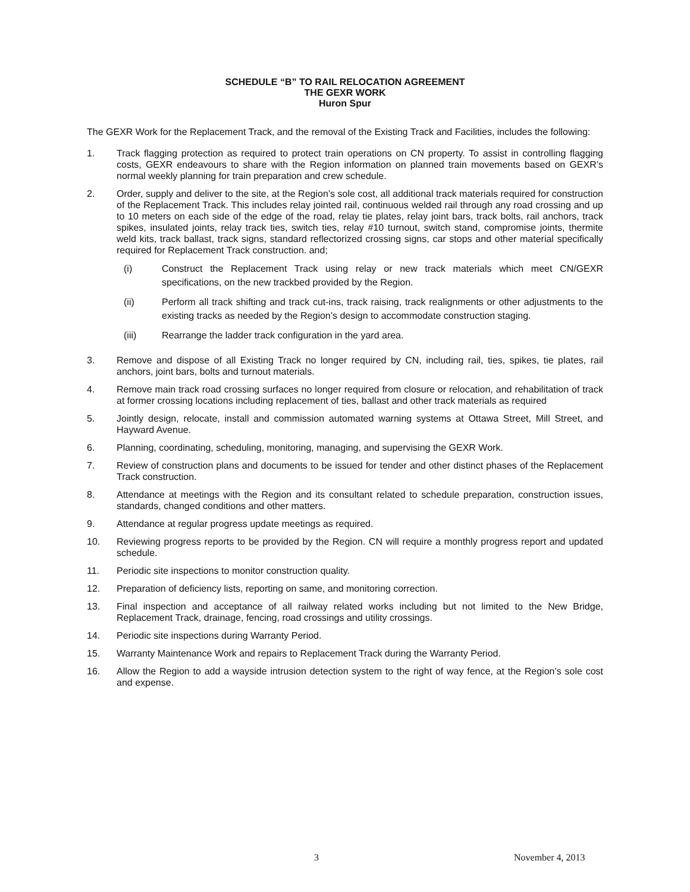SCHEDULE “B” TO RAIL RELOCATION AGREEMENT
THE GEXR WORK
Huron Spur
The GEXR Work for the Replacement Track, and the removal of the Existing Track and Facilities, includes the following:
1. Track flagging protection as required to protect train operations on CN property. To assist in controlling flagging costs, GEXR endeavours to share with the Region information on planned train movements based on GEXR’s normal weekly planning for train preparation and crew schedule.
2. Order, supply and deliver to the site, at the Region’s sole cost, all additional track materials required for construction of the Replacement Track. This includes relay jointed rail, continuous welded rail through any road crossing and up to 10 meters on each side of the edge of the road, relay tie plates, relay joint bars, track bolts, rail anchors, track spikes, insulated joints, relay track ties, switch ties, relay #10 turnout, switch stand, compromise joints, thermite weld kits, track ballast, track signs, standard reflectorized crossing signs, car stops and other material specifically required for Replacement Track construction. and;
(i) Construct the Replacement Track using relay or new track materials which meet CN/GEXR specifications, on the new trackbed provided by the Region.
(ii) Perform all track shifting and track cut-ins, track raising, track realignments or other adjustments to the existing tracks as needed by the Region’s design to accommodate construction staging.
(iii) Rearrange the ladder track configuration in the yard area.
3. Remove and dispose of all Existing Track no longer required by CN, including rail, ties, spikes, tie plates, rail anchors, joint bars, bolts and turnout materials.
4. Remove main track road crossing surfaces no longer required from closure or relocation, and rehabilitation of track at former crossing locations including replacement of ties, ballast and other track materials as required
5. Jointly design, relocate, install and commission automated warning systems at Ottawa Street, Mill Street, and Hayward Avenue.
6. Planning, coordinating, scheduling, monitoring, managing, and supervising the GEXR Work.
7. Review of construction plans and documents to be issued for tender and other distinct phases of the Replacement Track construction.
8. Attendance at meetings with the Region and its consultant related to schedule preparation, construction issues, standards, changed conditions and other matters.
9. Attendance at regular progress update meetings as required.
10. Reviewing progress reports to be provided by the Region. CN will require a monthly progress report and updated schedule.
11. Periodic site inspections to monitor construction quality.
12. Preparation of deficiency lists, reporting on same, and monitoring correction.
13. Final inspection and acceptance of all railway related works including but not limited to the New Bridge, Replacement Track, drainage, fencing, road crossings and utility crossings.
14. Periodic site inspections during Warranty Period.
15. Warranty Maintenance Work and repairs to Replacement Track during the Warranty Period.
16. Allow the Region to add a wayside intrusion detection system to the right of way fence, at the Region’s sole cost and expense.
3 November 4, 2013